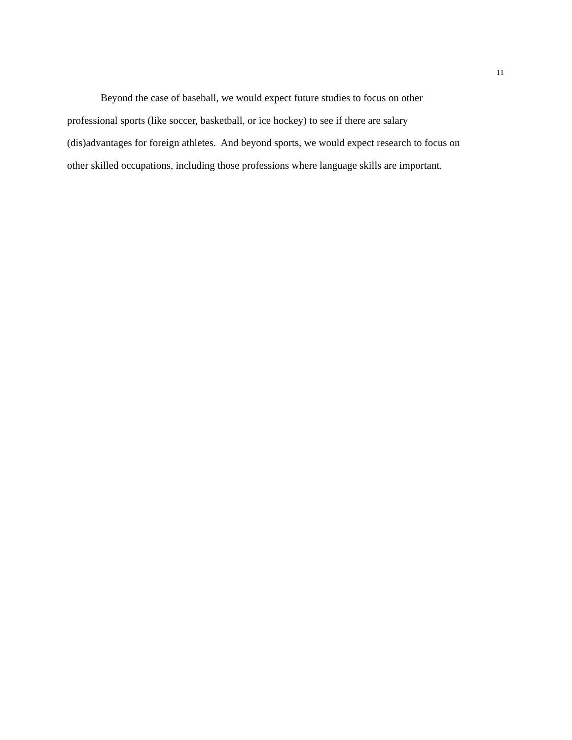11
Beyond the case of baseball, we would expect future studies to focus on other
professional sports (like soccer, basketball, or ice hockey) to see if there are salary
(dis)advantages for foreign athletes. And beyond sports, we would expect research to focus on
other skilled occupations, including those professions where language skills are important.